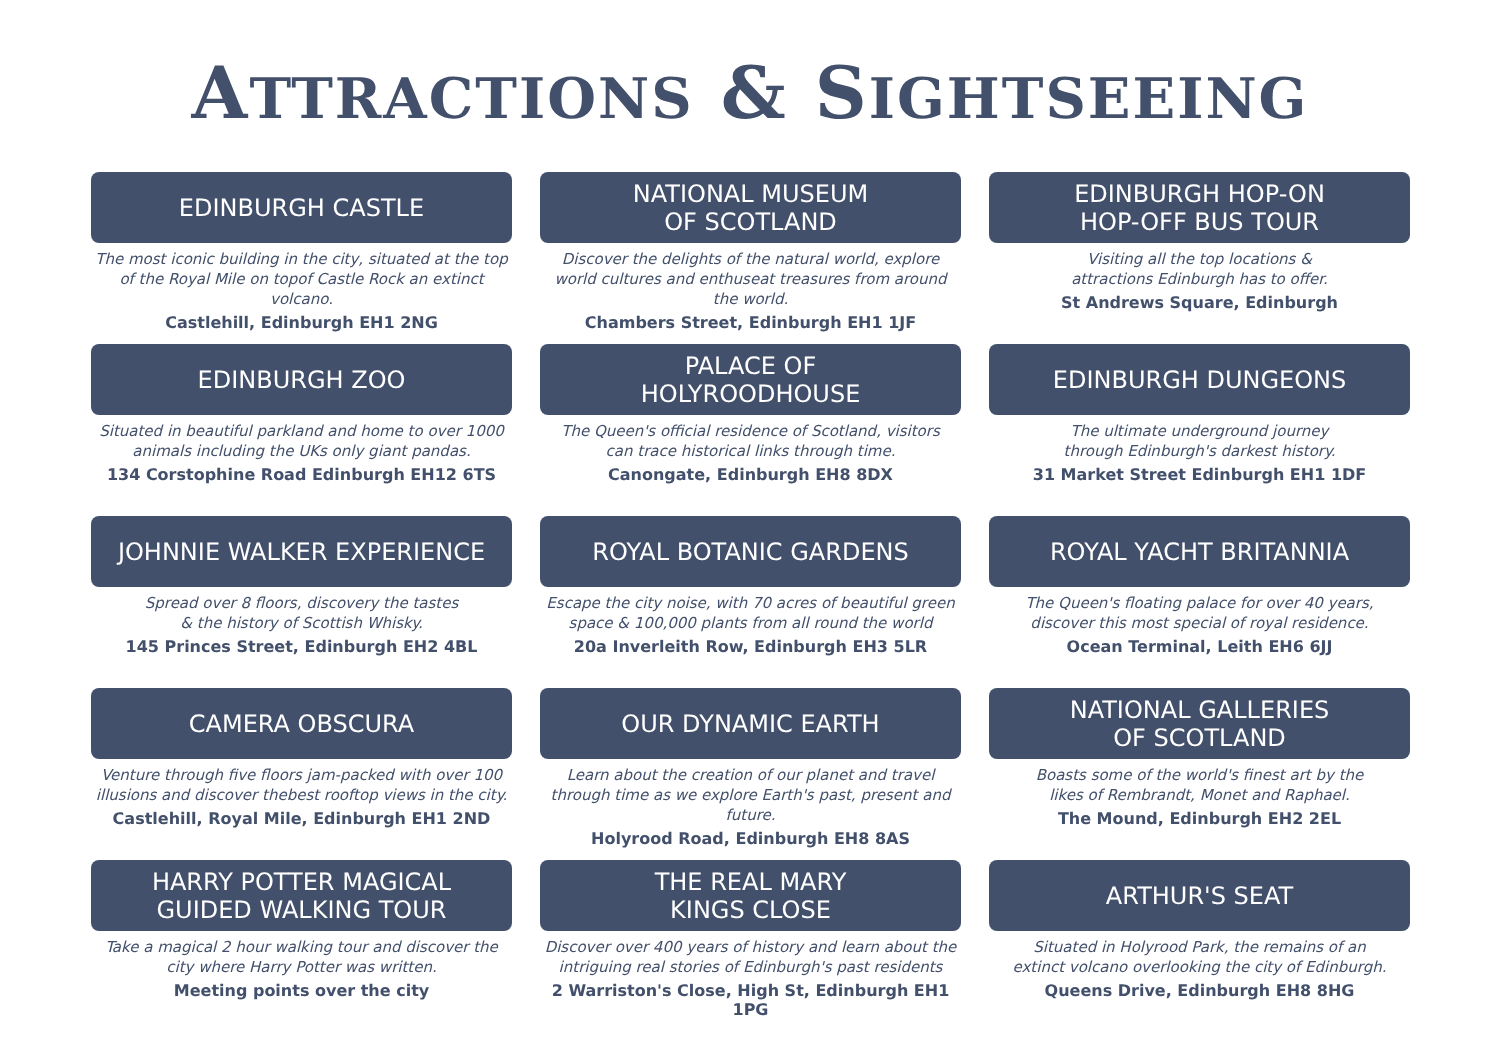ATTRACTIONS & SIGHTSEEING
EDINBURGH CASTLE
The most iconic building in the city, situated at the top of the Royal Mile on topof Castle Rock an extinct volcano.
Castlehill, Edinburgh EH1 2NG
NATIONAL MUSEUM
OF SCOTLAND
Discover the delights of the natural world, explore world cultures and enthuseat treasures from around the world.
Chambers Street, Edinburgh EH1 1JF
EDINBURGH HOP-ON
HOP-OFF BUS TOUR
Visiting all the top locations &
attractions Edinburgh has to offer.
St Andrews Square, Edinburgh
EDINBURGH ZOO
Situated in beautiful parkland and home to over 1000 animals including the UKs only giant pandas.
134 Corstophine Road Edinburgh EH12 6TS
PALACE OF
HOLYROODHOUSE
The Queen's official residence of Scotland, visitors
can trace historical links through time.
Canongate, Edinburgh EH8 8DX
EDINBURGH DUNGEONS
The ultimate underground journey
through Edinburgh's darkest history.
31 Market Street Edinburgh EH1 1DF
JOHNNIE WALKER EXPERIENCE
Spread over 8 floors, discovery the tastes
& the history of Scottish Whisky.
145 Princes Street, Edinburgh EH2 4BL
ROYAL BOTANIC GARDENS
Escape the city noise, with 70 acres of beautiful green space & 100,000 plants from all round the world
20a Inverleith Row, Edinburgh EH3 5LR
ROYAL YACHT BRITANNIA
The Queen's floating palace for over 40 years,
discover this most special of royal residence.
Ocean Terminal, Leith EH6 6JJ
CAMERA OBSCURA
Venture through five floors jam-packed with over 100 illusions and discover thebest rooftop views in the city.
Castlehill, Royal Mile, Edinburgh EH1 2ND
OUR DYNAMIC EARTH
Learn about the creation of our planet and travel through time as we explore Earth's past, present and future.
Holyrood Road, Edinburgh EH8 8AS
NATIONAL GALLERIES
OF SCOTLAND
Boasts some of the world's finest art by the
likes of Rembrandt, Monet and Raphael.
The Mound, Edinburgh EH2 2EL
HARRY POTTER MAGICAL
GUIDED WALKING TOUR
Take a magical 2 hour walking tour and discover the
city where Harry Potter was written.
Meeting points over the city
THE REAL MARY
KINGS CLOSE
Discover over 400 years of history and learn about the intriguing real stories of Edinburgh's past residents
2 Warriston's Close, High St, Edinburgh EH1 1PG
ARTHUR'S SEAT
Situated in Holyrood Park, the remains of an
extinct volcano overlooking the city of Edinburgh.
Queens Drive, Edinburgh EH8 8HG